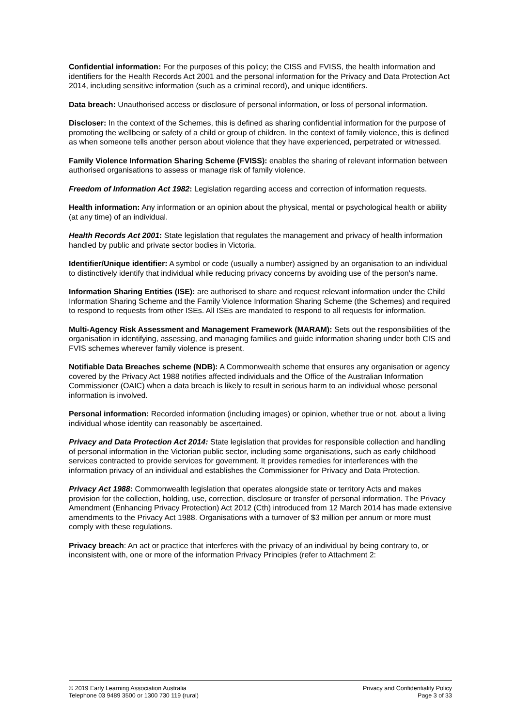Confidential information: For the purposes of this policy; the CISS and FVISS, the health information and identifiers for the Health Records Act 2001 and the personal information for the Privacy and Data Protection Act 2014, including sensitive information (such as a criminal record), and unique identifiers.
Data breach: Unauthorised access or disclosure of personal information, or loss of personal information.
Discloser: In the context of the Schemes, this is defined as sharing confidential information for the purpose of promoting the wellbeing or safety of a child or group of children. In the context of family violence, this is defined as when someone tells another person about violence that they have experienced, perpetrated or witnessed.
Family Violence Information Sharing Scheme (FVISS): enables the sharing of relevant information between authorised organisations to assess or manage risk of family violence.
Freedom of Information Act 1982: Legislation regarding access and correction of information requests.
Health information: Any information or an opinion about the physical, mental or psychological health or ability (at any time) of an individual.
Health Records Act 2001: State legislation that regulates the management and privacy of health information handled by public and private sector bodies in Victoria.
Identifier/Unique identifier: A symbol or code (usually a number) assigned by an organisation to an individual to distinctively identify that individual while reducing privacy concerns by avoiding use of the person's name.
Information Sharing Entities (ISE): are authorised to share and request relevant information under the Child Information Sharing Scheme and the Family Violence Information Sharing Scheme (the Schemes) and required to respond to requests from other ISEs. All ISEs are mandated to respond to all requests for information.
Multi-Agency Risk Assessment and Management Framework (MARAM): Sets out the responsibilities of the organisation in identifying, assessing, and managing families and guide information sharing under both CIS and FVIS schemes wherever family violence is present.
Notifiable Data Breaches scheme (NDB): A Commonwealth scheme that ensures any organisation or agency covered by the Privacy Act 1988 notifies affected individuals and the Office of the Australian Information Commissioner (OAIC) when a data breach is likely to result in serious harm to an individual whose personal information is involved.
Personal information: Recorded information (including images) or opinion, whether true or not, about a living individual whose identity can reasonably be ascertained.
Privacy and Data Protection Act 2014: State legislation that provides for responsible collection and handling of personal information in the Victorian public sector, including some organisations, such as early childhood services contracted to provide services for government. It provides remedies for interferences with the information privacy of an individual and establishes the Commissioner for Privacy and Data Protection.
Privacy Act 1988: Commonwealth legislation that operates alongside state or territory Acts and makes provision for the collection, holding, use, correction, disclosure or transfer of personal information. The Privacy Amendment (Enhancing Privacy Protection) Act 2012 (Cth) introduced from 12 March 2014 has made extensive amendments to the Privacy Act 1988. Organisations with a turnover of $3 million per annum or more must comply with these regulations.
Privacy breach: An act or practice that interferes with the privacy of an individual by being contrary to, or inconsistent with, one or more of the information Privacy Principles (refer to Attachment 2:
© 2019 Early Learning Association Australia
Telephone 03 9489 3500 or 1300 730 119 (rural)
Privacy and Confidentiality Policy
Page 3 of 33